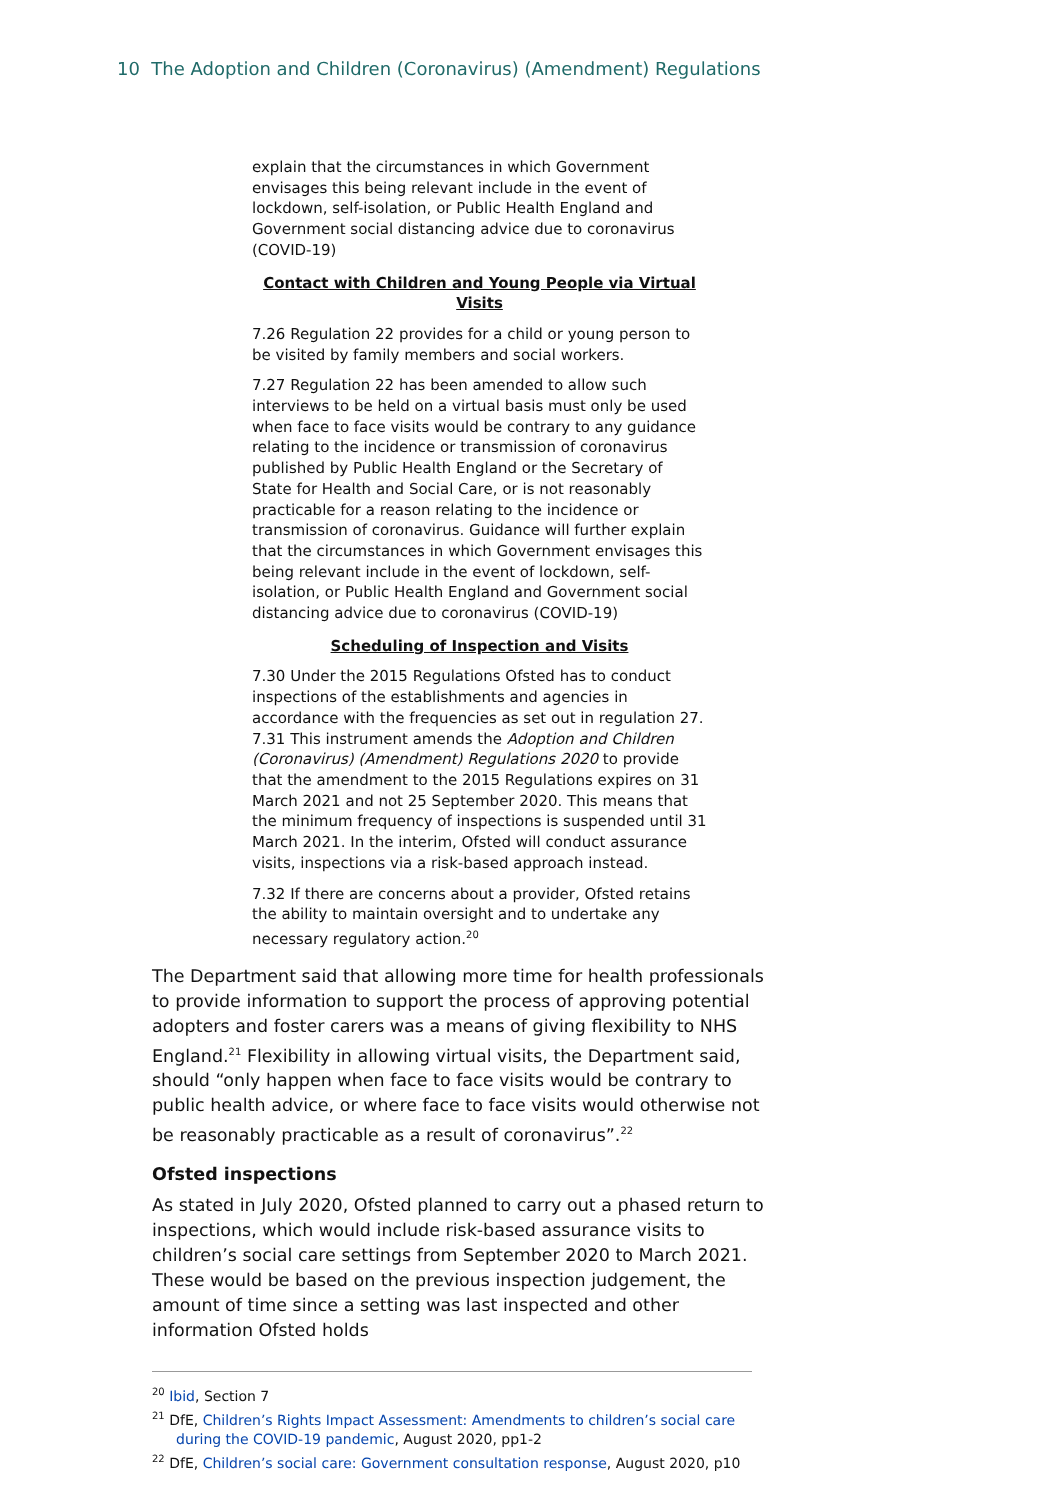10 The Adoption and Children (Coronavirus) (Amendment) Regulations
explain that the circumstances in which Government envisages this being relevant include in the event of lockdown, self-isolation, or Public Health England and Government social distancing advice due to coronavirus (COVID-19)
Contact with Children and Young People via Virtual Visits
7.26 Regulation 22 provides for a child or young person to be visited by family members and social workers.
7.27 Regulation 22 has been amended to allow such interviews to be held on a virtual basis must only be used when face to face visits would be contrary to any guidance relating to the incidence or transmission of coronavirus published by Public Health England or the Secretary of State for Health and Social Care, or is not reasonably practicable for a reason relating to the incidence or transmission of coronavirus. Guidance will further explain that the circumstances in which Government envisages this being relevant include in the event of lockdown, self-isolation, or Public Health England and Government social distancing advice due to coronavirus (COVID-19)
Scheduling of Inspection and Visits
7.30 Under the 2015 Regulations Ofsted has to conduct inspections of the establishments and agencies in accordance with the frequencies as set out in regulation 27. 7.31 This instrument amends the Adoption and Children (Coronavirus) (Amendment) Regulations 2020 to provide that the amendment to the 2015 Regulations expires on 31 March 2021 and not 25 September 2020. This means that the minimum frequency of inspections is suspended until 31 March 2021. In the interim, Ofsted will conduct assurance visits, inspections via a risk-based approach instead.
7.32 If there are concerns about a provider, Ofsted retains the ability to maintain oversight and to undertake any necessary regulatory action.<sup>20</sup>
The Department said that allowing more time for health professionals to provide information to support the process of approving potential adopters and foster carers was a means of giving flexibility to NHS England.<sup>21</sup> Flexibility in allowing virtual visits, the Department said, should “only happen when face to face visits would be contrary to public health advice, or where face to face visits would otherwise not be reasonably practicable as a result of coronavirus”.<sup>22</sup>
Ofsted inspections
As stated in July 2020, Ofsted planned to carry out a phased return to inspections, which would include risk-based assurance visits to children’s social care settings from September 2020 to March 2021. These would be based on the previous inspection judgement, the amount of time since a setting was last inspected and other information Ofsted holds
<sup>20</sup> Ibid, Section 7
<sup>21</sup> DfE, Children’s Rights Impact Assessment: Amendments to children’s social care during the COVID-19 pandemic, August 2020, pp1-2
<sup>22</sup> DfE, Children’s social care: Government consultation response, August 2020, p10